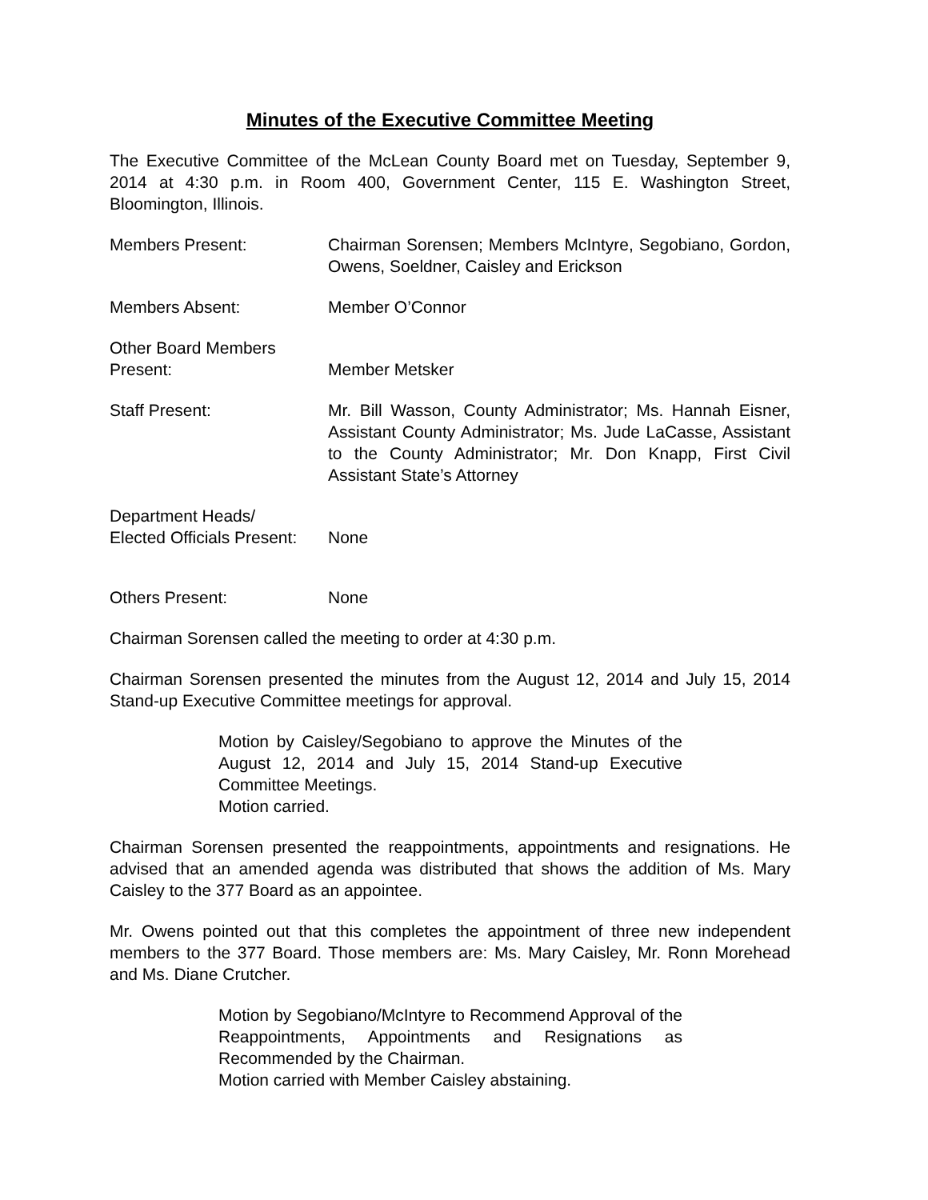Minutes of the Executive Committee Meeting
The Executive Committee of the McLean County Board met on Tuesday, September 9, 2014 at 4:30 p.m. in Room 400, Government Center, 115 E. Washington Street, Bloomington, Illinois.
Members Present: Chairman Sorensen; Members McIntyre, Segobiano, Gordon, Owens, Soeldner, Caisley and Erickson
Members Absent: Member O’Connor
Other Board Members
Present:
Member Metsker
Staff Present: Mr. Bill Wasson, County Administrator; Ms. Hannah Eisner, Assistant County Administrator; Ms. Jude LaCasse, Assistant to the County Administrator; Mr. Don Knapp, First Civil Assistant State’s Attorney
Department Heads/
Elected Officials Present:
None
Others Present: None
Chairman Sorensen called the meeting to order at 4:30 p.m.
Chairman Sorensen presented the minutes from the August 12, 2014 and July 15, 2014 Stand-up Executive Committee meetings for approval.
Motion by Caisley/Segobiano to approve the Minutes of the August 12, 2014 and July 15, 2014 Stand-up Executive Committee Meetings.
Motion carried.
Chairman Sorensen presented the reappointments, appointments and resignations. He advised that an amended agenda was distributed that shows the addition of Ms. Mary Caisley to the 377 Board as an appointee.
Mr. Owens pointed out that this completes the appointment of three new independent members to the 377 Board. Those members are: Ms. Mary Caisley, Mr. Ronn Morehead and Ms. Diane Crutcher.
Motion by Segobiano/McIntyre to Recommend Approval of the Reappointments, Appointments and Resignations as Recommended by the Chairman.
Motion carried with Member Caisley abstaining.